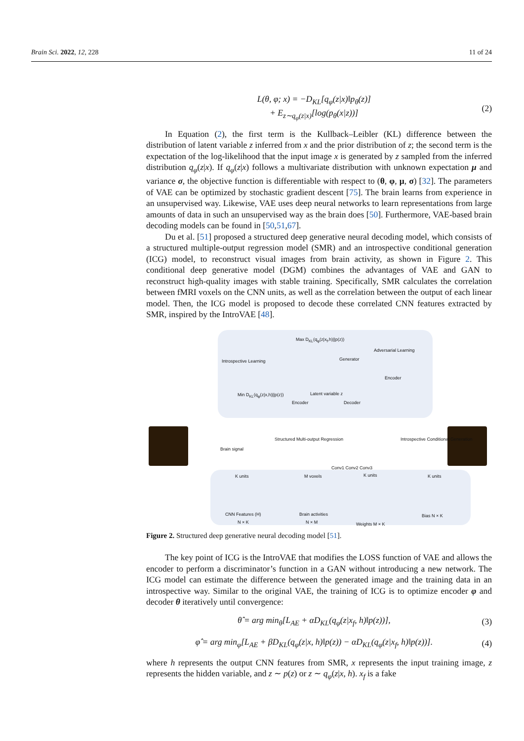Brain Sci. 2022, 12, 228 11 of 24
L(θ, φ; x) = −D<sub>KL</sub>[q<sub>φ</sub>(z|x)‖p<sub>θ</sub>(z)]
+ E<sub>z∼q<sub>φ</sub>(z|x)</sub>[log(p<sub>θ</sub>(x|z))]
(2)
In Equation (2), the first term is the Kullback–Leibler (KL) difference between the distribution of latent variable z inferred from x and the prior distribution of z; the second term is the expectation of the log-likelihood that the input image x is generated by z sampled from the inferred distribution q<sub>φ</sub>(z|x). If q<sub>φ</sub>(z|x) follows a multivariate distribution with unknown expectation μ and variance σ, the objective function is differentiable with respect to (θ, φ, μ, σ) [32]. The parameters of VAE can be optimized by stochastic gradient descent [75]. The brain learns from experience in an unsupervised way. Likewise, VAE uses deep neural networks to learn representations from large amounts of data in such an unsupervised way as the brain does [50]. Furthermore, VAE-based brain decoding models can be found in [50,51,67].
Du et al. [51] proposed a structured deep generative neural decoding model, which consists of a structured multiple-output regression model (SMR) and an introspective conditional generation (ICG) model, to reconstruct visual images from brain activity, as shown in Figure 2. This conditional deep generative model (DGM) combines the advantages of VAE and GAN to reconstruct high-quality images with stable training. Specifically, SMR calculates the correlation between fMRI voxels on the CNN units, as well as the correlation between the output of each linear model. Then, the ICG model is proposed to decode these correlated CNN features extracted by SMR, inspired by the IntroVAE [48].
Max D<sub>KL</sub>(q<sub>φ</sub>(z|x<sub>f</sub>,h)||p(z))
Introspective Learning
Adversarial Learning
Generator
Encoder
Min D<sub>KL</sub>(q<sub>φ</sub>(z|x,h)||p(z)) Latent variable z
Encoder Decoder
Brain signal
Structured Multi-output Regression Introspective Conditional Generation
Conv1 Conv2 Conv3
K units M voxels K units K units
CNN Features (H) Brain activities Bias N × K
N × K N × M Weights M × K
Figure 2. Structured deep generative neural decoding model [51].
The key point of ICG is the IntroVAE that modifies the LOSS function of VAE and allows the encoder to perform a discriminator’s function in a GAN without introducing a new network. The ICG model can estimate the difference between the generated image and the training data in an introspective way. Similar to the original VAE, the training of ICG is to optimize encoder φ and decoder θ iteratively until convergence:
θ̂ = arg min<sub>θ</sub>[L<sub>AE</sub> + αD<sub>KL</sub>(q<sub>φ</sub>(z|x<sub>f</sub>, h)‖p(z))],
(3)
φ̂ = arg min<sub>φ</sub>[L<sub>AE</sub> + βD<sub>KL</sub>(q<sub>φ</sub>(z|x, h)‖p(z)) − αD<sub>KL</sub>(q<sub>φ</sub>(z|x<sub>f</sub>, h)‖p(z))].
(4)
where h represents the output CNN features from SMR, x represents the input training image, z represents the hidden variable, and z ∼ p(z) or z ∼ q<sub>φ</sub>(z|x, h). x<sub>f</sub> is a fake